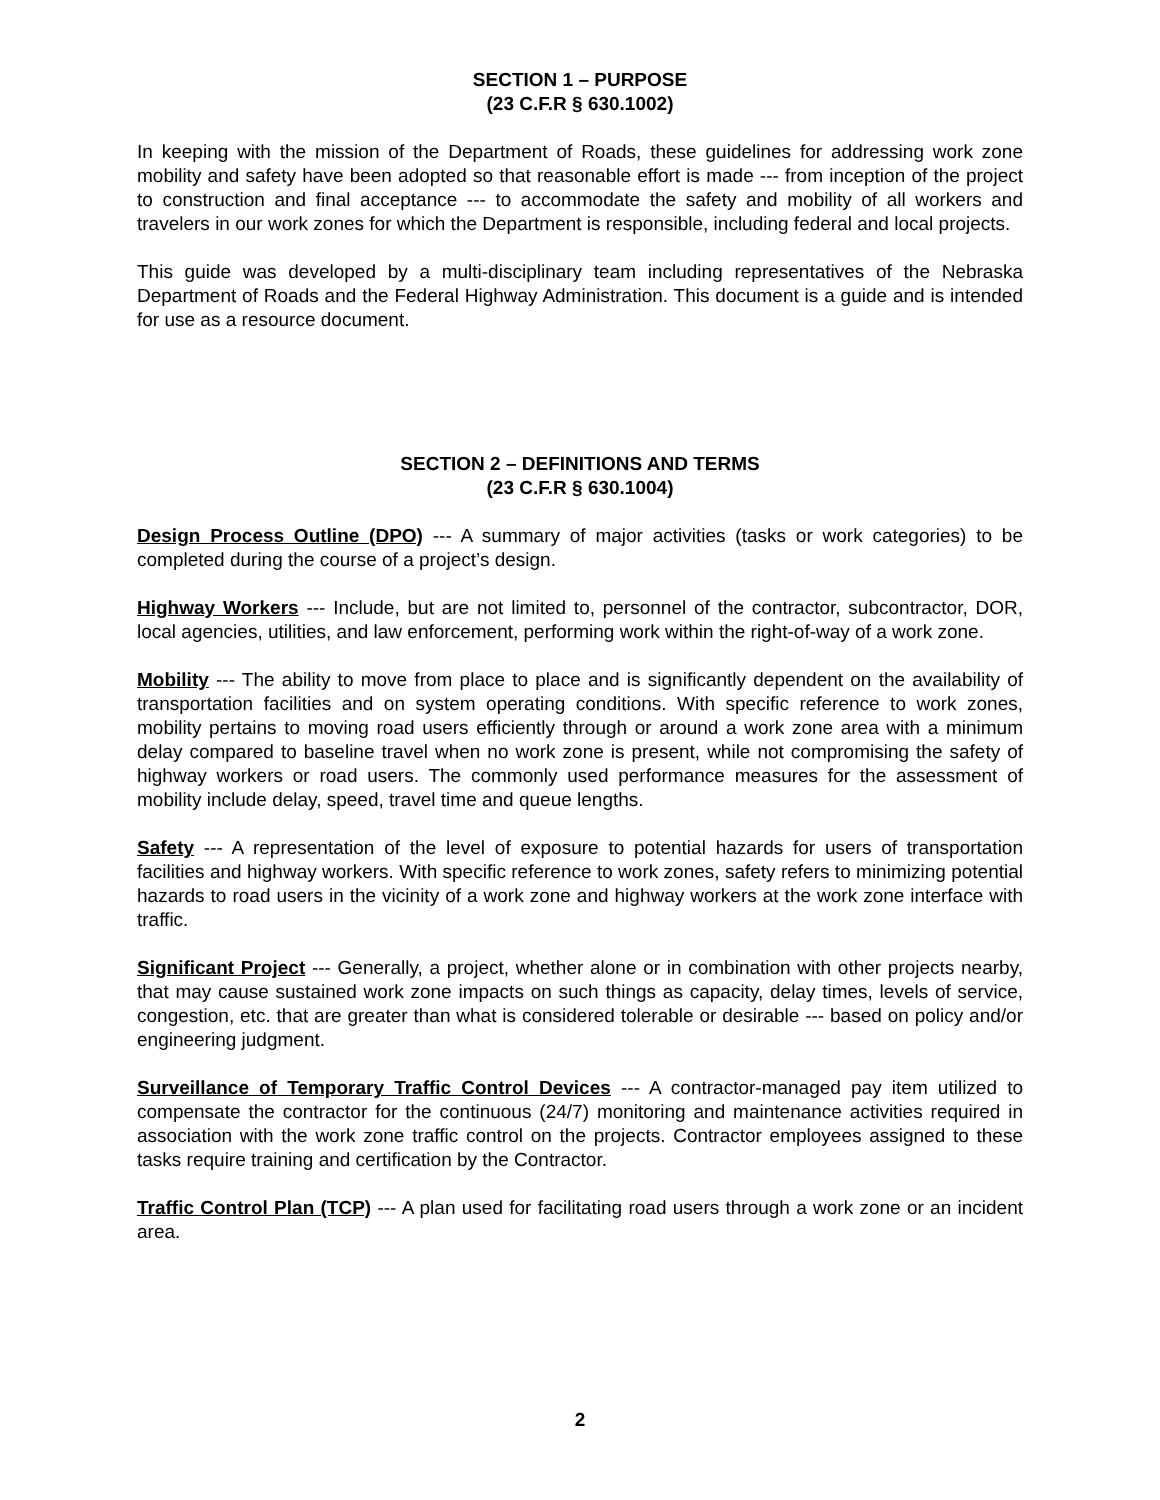SECTION 1 – PURPOSE
(23 C.F.R § 630.1002)
In keeping with the mission of the Department of Roads, these guidelines for addressing work zone mobility and safety have been adopted so that reasonable effort is made --- from inception of the project to construction and final acceptance --- to accommodate the safety and mobility of all workers and travelers in our work zones for which the Department is responsible, including federal and local projects.
This guide was developed by a multi-disciplinary team including representatives of the Nebraska Department of Roads and the Federal Highway Administration. This document is a guide and is intended for use as a resource document.
SECTION 2 – DEFINITIONS AND TERMS
(23 C.F.R § 630.1004)
Design Process Outline (DPO) --- A summary of major activities (tasks or work categories) to be completed during the course of a project’s design.
Highway Workers --- Include, but are not limited to, personnel of the contractor, subcontractor, DOR, local agencies, utilities, and law enforcement, performing work within the right-of-way of a work zone.
Mobility --- The ability to move from place to place and is significantly dependent on the availability of transportation facilities and on system operating conditions. With specific reference to work zones, mobility pertains to moving road users efficiently through or around a work zone area with a minimum delay compared to baseline travel when no work zone is present, while not compromising the safety of highway workers or road users. The commonly used performance measures for the assessment of mobility include delay, speed, travel time and queue lengths.
Safety --- A representation of the level of exposure to potential hazards for users of transportation facilities and highway workers. With specific reference to work zones, safety refers to minimizing potential hazards to road users in the vicinity of a work zone and highway workers at the work zone interface with traffic.
Significant Project --- Generally, a project, whether alone or in combination with other projects nearby, that may cause sustained work zone impacts on such things as capacity, delay times, levels of service, congestion, etc. that are greater than what is considered tolerable or desirable --- based on policy and/or engineering judgment.
Surveillance of Temporary Traffic Control Devices --- A contractor-managed pay item utilized to compensate the contractor for the continuous (24/7) monitoring and maintenance activities required in association with the work zone traffic control on the projects. Contractor employees assigned to these tasks require training and certification by the Contractor.
Traffic Control Plan (TCP) --- A plan used for facilitating road users through a work zone or an incident area.
2